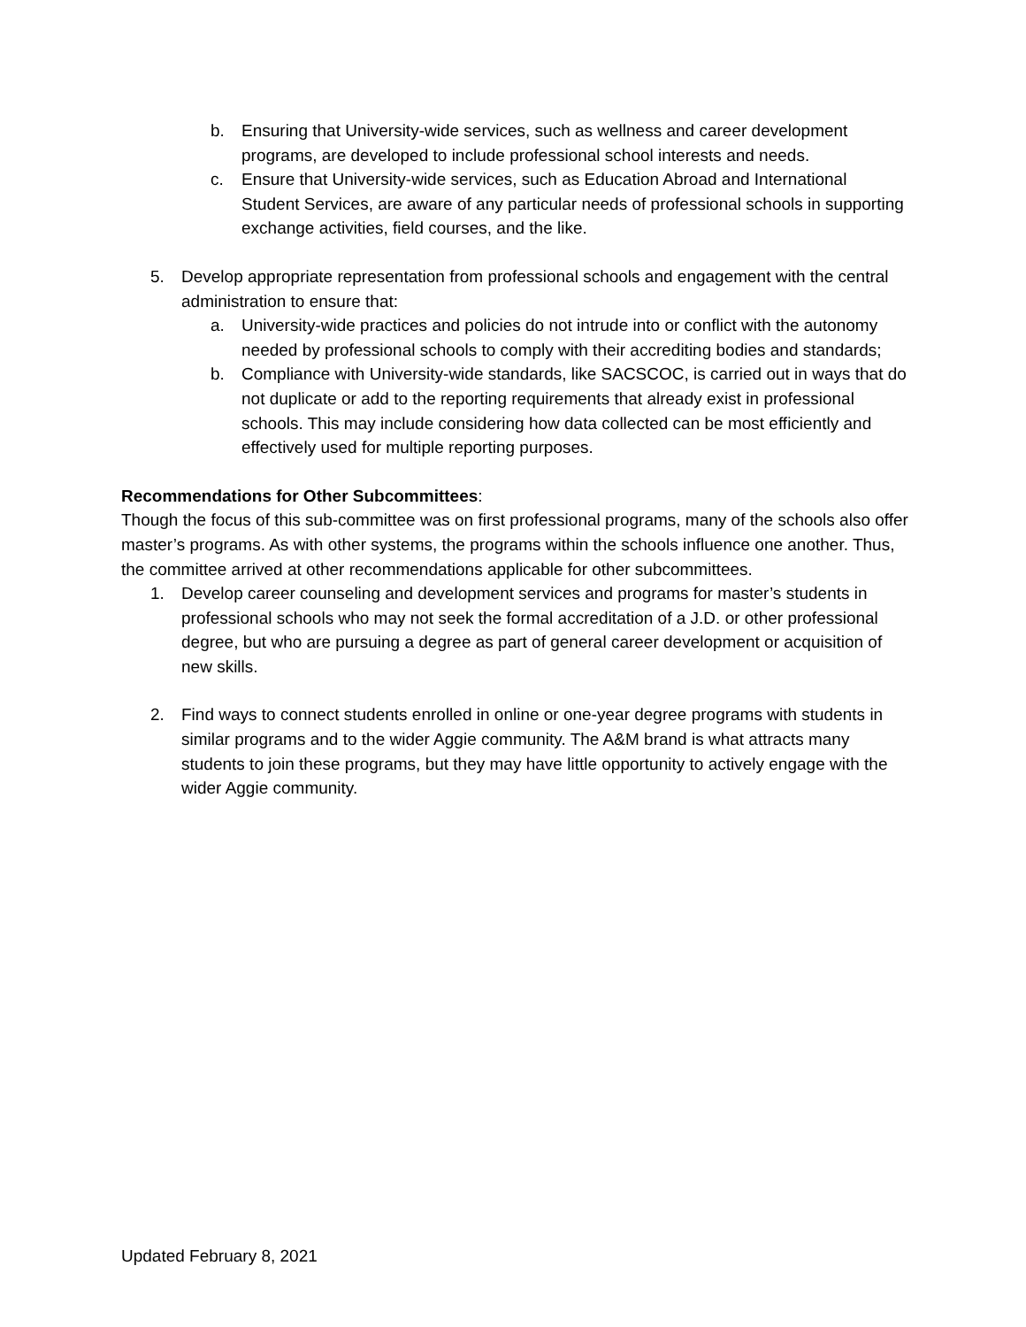b. Ensuring that University-wide services, such as wellness and career development programs, are developed to include professional school interests and needs.
c. Ensure that University-wide services, such as Education Abroad and International Student Services, are aware of any particular needs of professional schools in supporting exchange activities, field courses, and the like.
5. Develop appropriate representation from professional schools and engagement with the central administration to ensure that:
a. University-wide practices and policies do not intrude into or conflict with the autonomy needed by professional schools to comply with their accrediting bodies and standards;
b. Compliance with University-wide standards, like SACSCOC, is carried out in ways that do not duplicate or add to the reporting requirements that already exist in professional schools. This may include considering how data collected can be most efficiently and effectively used for multiple reporting purposes.
Recommendations for Other Subcommittees:
Though the focus of this sub-committee was on first professional programs, many of the schools also offer master’s programs. As with other systems, the programs within the schools influence one another. Thus, the committee arrived at other recommendations applicable for other subcommittees.
1. Develop career counseling and development services and programs for master’s students in professional schools who may not seek the formal accreditation of a J.D. or other professional degree, but who are pursuing a degree as part of general career development or acquisition of new skills.
2. Find ways to connect students enrolled in online or one-year degree programs with students in similar programs and to the wider Aggie community. The A&M brand is what attracts many students to join these programs, but they may have little opportunity to actively engage with the wider Aggie community.
Updated February 8, 2021